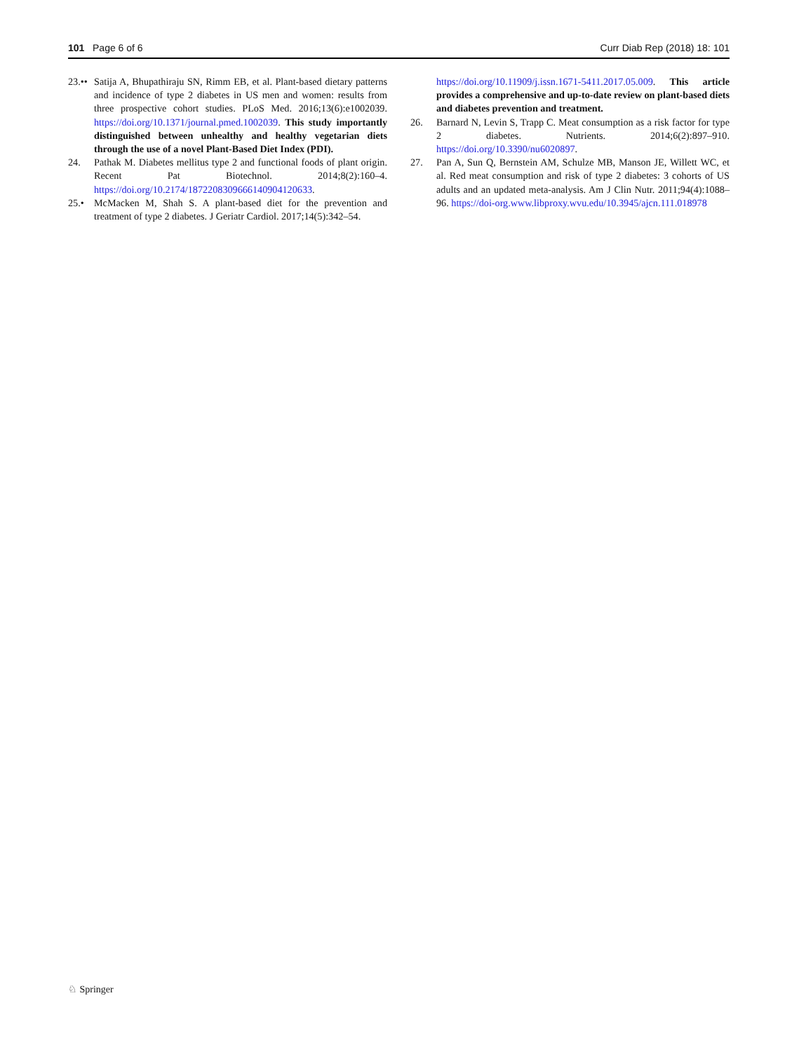101 Page 6 of 6 Curr Diab Rep (2018) 18: 101
23.•• Satija A, Bhupathiraju SN, Rimm EB, et al. Plant-based dietary patterns and incidence of type 2 diabetes in US men and women: results from three prospective cohort studies. PLoS Med. 2016;13(6):e1002039. https://doi.org/10.1371/journal.pmed.1002039. This study importantly distinguished between unhealthy and healthy vegetarian diets through the use of a novel Plant-Based Diet Index (PDI).
24. Pathak M. Diabetes mellitus type 2 and functional foods of plant origin. Recent Pat Biotechnol. 2014;8(2):160–4. https://doi.org/10.2174/1872208309666140904120633.
25.• McMacken M, Shah S. A plant-based diet for the prevention and treatment of type 2 diabetes. J Geriatr Cardiol. 2017;14(5):342–54.
https://doi.org/10.11909/j.issn.1671-5411.2017.05.009. This article provides a comprehensive and up-to-date review on plant-based diets and diabetes prevention and treatment.
26. Barnard N, Levin S, Trapp C. Meat consumption as a risk factor for type 2 diabetes. Nutrients. 2014;6(2):897–910. https://doi.org/10.3390/nu6020897.
27. Pan A, Sun Q, Bernstein AM, Schulze MB, Manson JE, Willett WC, et al. Red meat consumption and risk of type 2 diabetes: 3 cohorts of US adults and an updated meta-analysis. Am J Clin Nutr. 2011;94(4):1088–96. https://doi-org.www.libproxy.wvu.edu/10.3945/ajcn.111.018978
♘ Springer